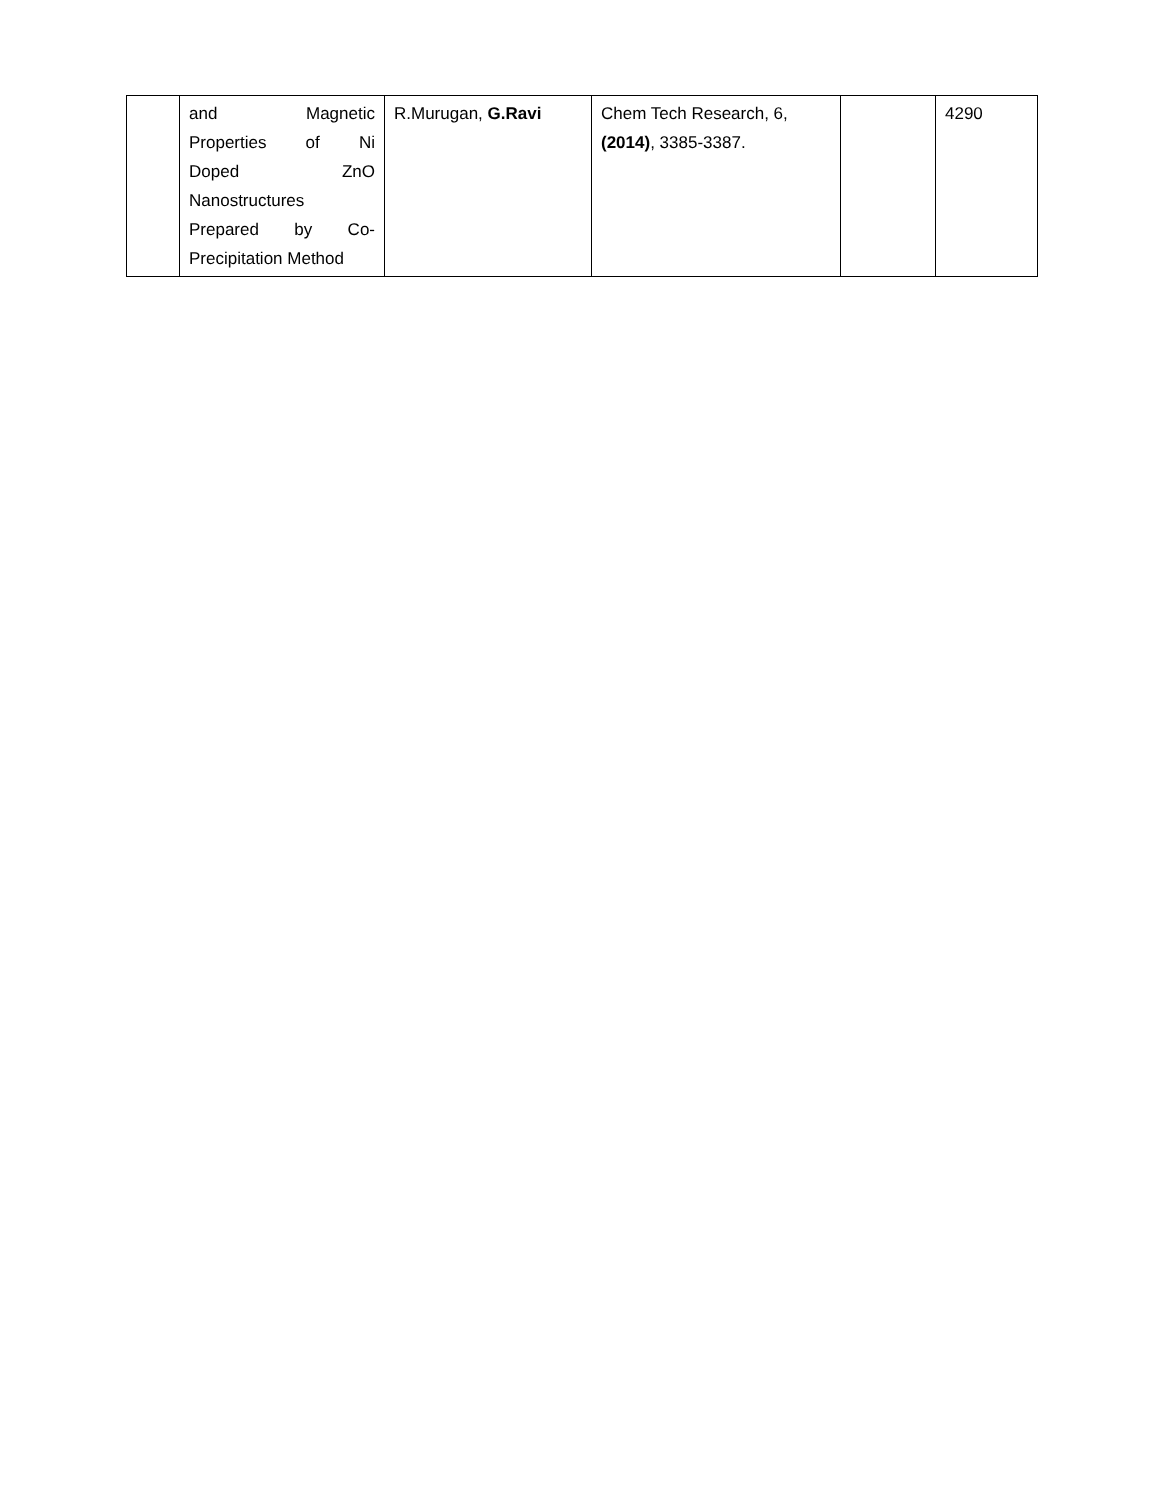| | and Magnetic Properties of Ni Doped ZnO Nanostructures Prepared by Co- Precipitation Method | R.Murugan, G.Ravi | Chem Tech Research, 6, (2014) , 3385-3387. | | 4290 |